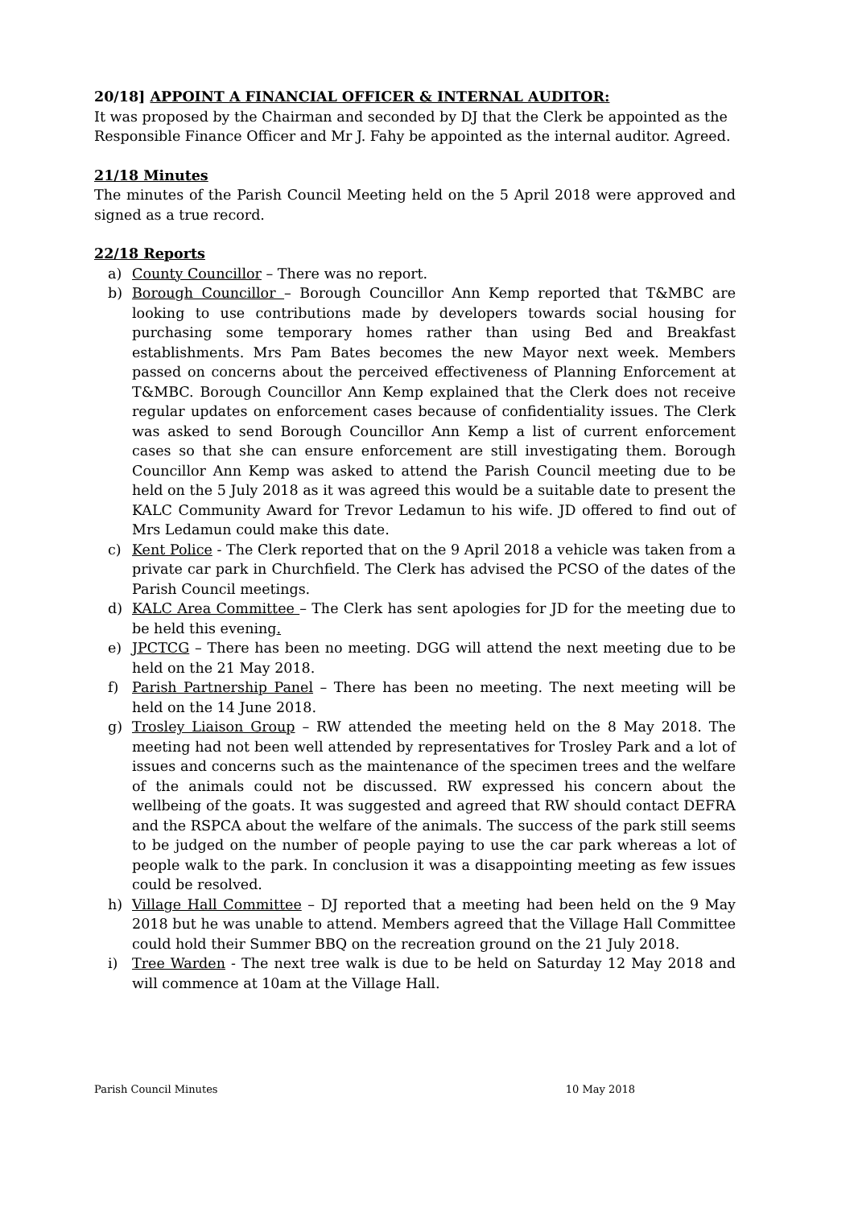20/18] APPOINT A FINANCIAL OFFICER & INTERNAL AUDITOR:
It was proposed by the Chairman and seconded by DJ that the Clerk be appointed as the Responsible Finance Officer and Mr J. Fahy be appointed as the internal auditor. Agreed.
21/18 Minutes
The minutes of the Parish Council Meeting held on the 5 April 2018 were approved and signed as a true record.
22/18 Reports
a) County Councillor – There was no report.
b) Borough Councillor – Borough Councillor Ann Kemp reported that T&MBC are looking to use contributions made by developers towards social housing for purchasing some temporary homes rather than using Bed and Breakfast establishments. Mrs Pam Bates becomes the new Mayor next week. Members passed on concerns about the perceived effectiveness of Planning Enforcement at T&MBC. Borough Councillor Ann Kemp explained that the Clerk does not receive regular updates on enforcement cases because of confidentiality issues. The Clerk was asked to send Borough Councillor Ann Kemp a list of current enforcement cases so that she can ensure enforcement are still investigating them. Borough Councillor Ann Kemp was asked to attend the Parish Council meeting due to be held on the 5 July 2018 as it was agreed this would be a suitable date to present the KALC Community Award for Trevor Ledamun to his wife. JD offered to find out of Mrs Ledamun could make this date.
c) Kent Police - The Clerk reported that on the 9 April 2018 a vehicle was taken from a private car park in Churchfield. The Clerk has advised the PCSO of the dates of the Parish Council meetings.
d) KALC Area Committee – The Clerk has sent apologies for JD for the meeting due to be held this evening.
e) JPCTCG – There has been no meeting. DGG will attend the next meeting due to be held on the 21 May 2018.
f) Parish Partnership Panel – There has been no meeting. The next meeting will be held on the 14 June 2018.
g) Trosley Liaison Group – RW attended the meeting held on the 8 May 2018. The meeting had not been well attended by representatives for Trosley Park and a lot of issues and concerns such as the maintenance of the specimen trees and the welfare of the animals could not be discussed. RW expressed his concern about the wellbeing of the goats. It was suggested and agreed that RW should contact DEFRA and the RSPCA about the welfare of the animals. The success of the park still seems to be judged on the number of people paying to use the car park whereas a lot of people walk to the park. In conclusion it was a disappointing meeting as few issues could be resolved.
h) Village Hall Committee – DJ reported that a meeting had been held on the 9 May 2018 but he was unable to attend. Members agreed that the Village Hall Committee could hold their Summer BBQ on the recreation ground on the 21 July 2018.
i) Tree Warden - The next tree walk is due to be held on Saturday 12 May 2018 and will commence at 10am at the Village Hall.
Parish Council Minutes 10 May 2018